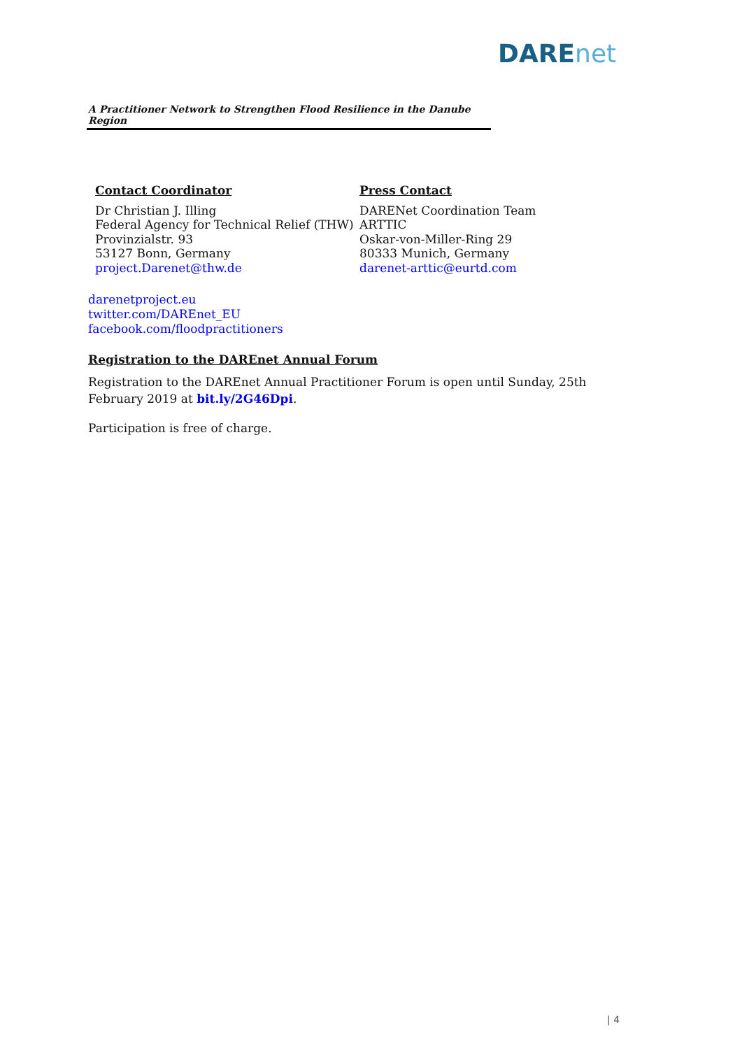DAREnet
A Practitioner Network to Strengthen Flood Resilience in the Danube Region
Contact Coordinator
Dr Christian J. Illing
Federal Agency for Technical Relief (THW)
Provinzialstr. 93
53127 Bonn, Germany
project.Darenet@thw.de
Press Contact
DARENet Coordination Team
ARTTIC
Oskar-von-Miller-Ring 29
80333 Munich, Germany
darenet-arttic@eurtd.com
darenetproject.eu
twitter.com/DAREnet_EU
facebook.com/floodpractitioners
Registration to the DAREnet Annual Forum
Registration to the DAREnet Annual Practitioner Forum is open until Sunday, 25th February 2019 at bit.ly/2G46Dpi.
Participation is free of charge.
| 4